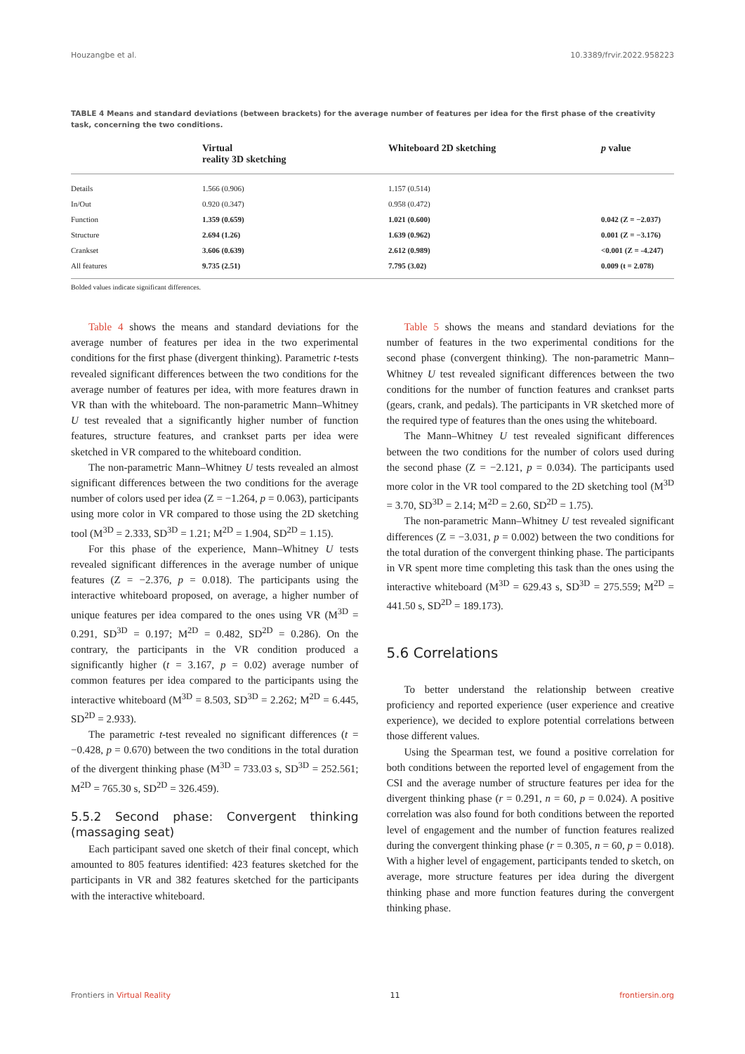Houzangbe et al. 10.3389/frvir.2022.958223
TABLE 4 Means and standard deviations (between brackets) for the average number of features per idea for the first phase of the creativity task, concerning the two conditions.
| | Virtual reality 3D sketching | Whiteboard 2D sketching | p value |
| --- | --- | --- | --- |
| Details | 1.566 (0.906) | 1.157 (0.514) | |
| In/Out | 0.920 (0.347) | 0.958 (0.472) | |
| Function | 1.359 (0.659) | 1.021 (0.600) | 0.042 (Z = −2.037) |
| Structure | 2.694 (1.26) | 1.639 (0.962) | 0.001 (Z = −3.176) |
| Crankset | 3.606 (0.639) | 2.612 (0.989) | <0.001 (Z = -4.247) |
| All features | 9.735 (2.51) | 7.795 (3.02) | 0.009 (t = 2.078) |
Bolded values indicate significant differences.
Table 4 shows the means and standard deviations for the average number of features per idea in the two experimental conditions for the first phase (divergent thinking). Parametric t-tests revealed significant differences between the two conditions for the average number of features per idea, with more features drawn in VR than with the whiteboard. The non-parametric Mann–Whitney U test revealed that a significantly higher number of function features, structure features, and crankset parts per idea were sketched in VR compared to the whiteboard condition.
The non-parametric Mann–Whitney U tests revealed an almost significant differences between the two conditions for the average number of colors used per idea (Z = −1.264, p = 0.063), participants using more color in VR compared to those using the 2D sketching tool (M<sup>3D</sup> = 2.333, SD<sup>3D</sup> = 1.21; M<sup>2D</sup> = 1.904, SD<sup>2D</sup> = 1.15).
For this phase of the experience, Mann–Whitney U tests revealed significant differences in the average number of unique features (Z = −2.376, p = 0.018). The participants using the interactive whiteboard proposed, on average, a higher number of unique features per idea compared to the ones using VR (M<sup>3D</sup> = 0.291, SD<sup>3D</sup> = 0.197; M<sup>2D</sup> = 0.482, SD<sup>2D</sup> = 0.286). On the contrary, the participants in the VR condition produced a significantly higher (t = 3.167, p = 0.02) average number of common features per idea compared to the participants using the interactive whiteboard (M<sup>3D</sup> = 8.503, SD<sup>3D</sup> = 2.262; M<sup>2D</sup> = 6.445, SD<sup>2D</sup> = 2.933).
The parametric t-test revealed no significant differences (t = −0.428, p = 0.670) between the two conditions in the total duration of the divergent thinking phase (M<sup>3D</sup> = 733.03 s, SD<sup>3D</sup> = 252.561; M<sup>2D</sup> = 765.30 s, SD<sup>2D</sup> = 326.459).
5.5.2 Second phase: Convergent thinking (massaging seat)
Each participant saved one sketch of their final concept, which amounted to 805 features identified: 423 features sketched for the participants in VR and 382 features sketched for the participants with the interactive whiteboard.
Table 5 shows the means and standard deviations for the number of features in the two experimental conditions for the second phase (convergent thinking). The non-parametric Mann–Whitney U test revealed significant differences between the two conditions for the number of function features and crankset parts (gears, crank, and pedals). The participants in VR sketched more of the required type of features than the ones using the whiteboard.
The Mann–Whitney U test revealed significant differences between the two conditions for the number of colors used during the second phase (Z = −2.121, p = 0.034). The participants used more color in the VR tool compared to the 2D sketching tool (M<sup>3D</sup> = 3.70, SD<sup>3D</sup> = 2.14; M<sup>2D</sup> = 2.60, SD<sup>2D</sup> = 1.75).
The non-parametric Mann–Whitney U test revealed significant differences (Z = −3.031, p = 0.002) between the two conditions for the total duration of the convergent thinking phase. The participants in VR spent more time completing this task than the ones using the interactive whiteboard (M<sup>3D</sup> = 629.43 s, SD<sup>3D</sup> = 275.559; M<sup>2D</sup> = 441.50 s, SD<sup>2D</sup> = 189.173).
5.6 Correlations
To better understand the relationship between creative proficiency and reported experience (user experience and creative experience), we decided to explore potential correlations between those different values.
Using the Spearman test, we found a positive correlation for both conditions between the reported level of engagement from the CSI and the average number of structure features per idea for the divergent thinking phase (r = 0.291, n = 60, p = 0.024). A positive correlation was also found for both conditions between the reported level of engagement and the number of function features realized during the convergent thinking phase (r = 0.305, n = 60, p = 0.018). With a higher level of engagement, participants tended to sketch, on average, more structure features per idea during the divergent thinking phase and more function features during the convergent thinking phase.
Frontiers in Virtual Reality 11 frontiersin.org